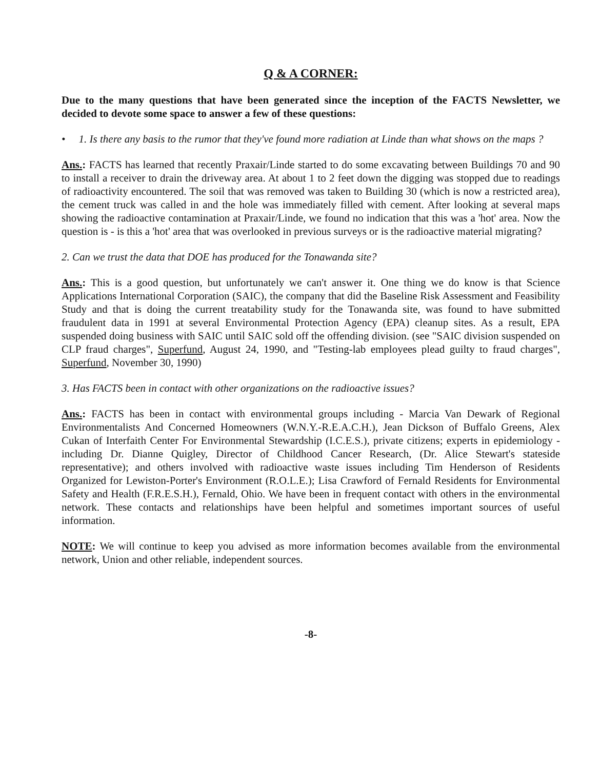Q & A CORNER:
Due to the many questions that have been generated since the inception of the FACTS Newsletter, we decided to devote some space to answer a few of these questions:
• 1. Is there any basis to the rumor that they've found more radiation at Linde than what shows on the maps ?
Ans.: FACTS has learned that recently Praxair/Linde started to do some excavating between Buildings 70 and 90 to install a receiver to drain the driveway area. At about 1 to 2 feet down the digging was stopped due to readings of radioactivity encountered. The soil that was removed was taken to Building 30 (which is now a restricted area), the cement truck was called in and the hole was immediately filled with cement. After looking at several maps showing the radioactive contamination at Praxair/Linde, we found no indication that this was a 'hot' area. Now the question is - is this a 'hot' area that was overlooked in previous surveys or is the radioactive material migrating?
2. Can we trust the data that DOE has produced for the Tonawanda site?
Ans.: This is a good question, but unfortunately we can't answer it. One thing we do know is that Science Applications International Corporation (SAIC), the company that did the Baseline Risk Assessment and Feasibility Study and that is doing the current treatability study for the Tonawanda site, was found to have submitted fraudulent data in 1991 at several Environmental Protection Agency (EPA) cleanup sites. As a result, EPA suspended doing business with SAIC until SAIC sold off the offending division. (see "SAIC division suspended on CLP fraud charges", Superfund, August 24, 1990, and "Testing-lab employees plead guilty to fraud charges", Superfund, November 30, 1990)
3. Has FACTS been in contact with other organizations on the radioactive issues?
Ans.: FACTS has been in contact with environmental groups including - Marcia Van Dewark of Regional Environmentalists And Concerned Homeowners (W.N.Y.-R.E.A.C.H.), Jean Dickson of Buffalo Greens, Alex Cukan of Interfaith Center For Environmental Stewardship (I.C.E.S.), private citizens; experts in epidemiology - including Dr. Dianne Quigley, Director of Childhood Cancer Research, (Dr. Alice Stewart's stateside representative); and others involved with radioactive waste issues including Tim Henderson of Residents Organized for Lewiston-Porter's Environment (R.O.L.E.); Lisa Crawford of Fernald Residents for Environmental Safety and Health (F.R.E.S.H.), Fernald, Ohio. We have been in frequent contact with others in the environmental network. These contacts and relationships have been helpful and sometimes important sources of useful information.
NOTE: We will continue to keep you advised as more information becomes available from the environmental network, Union and other reliable, independent sources.
-8-